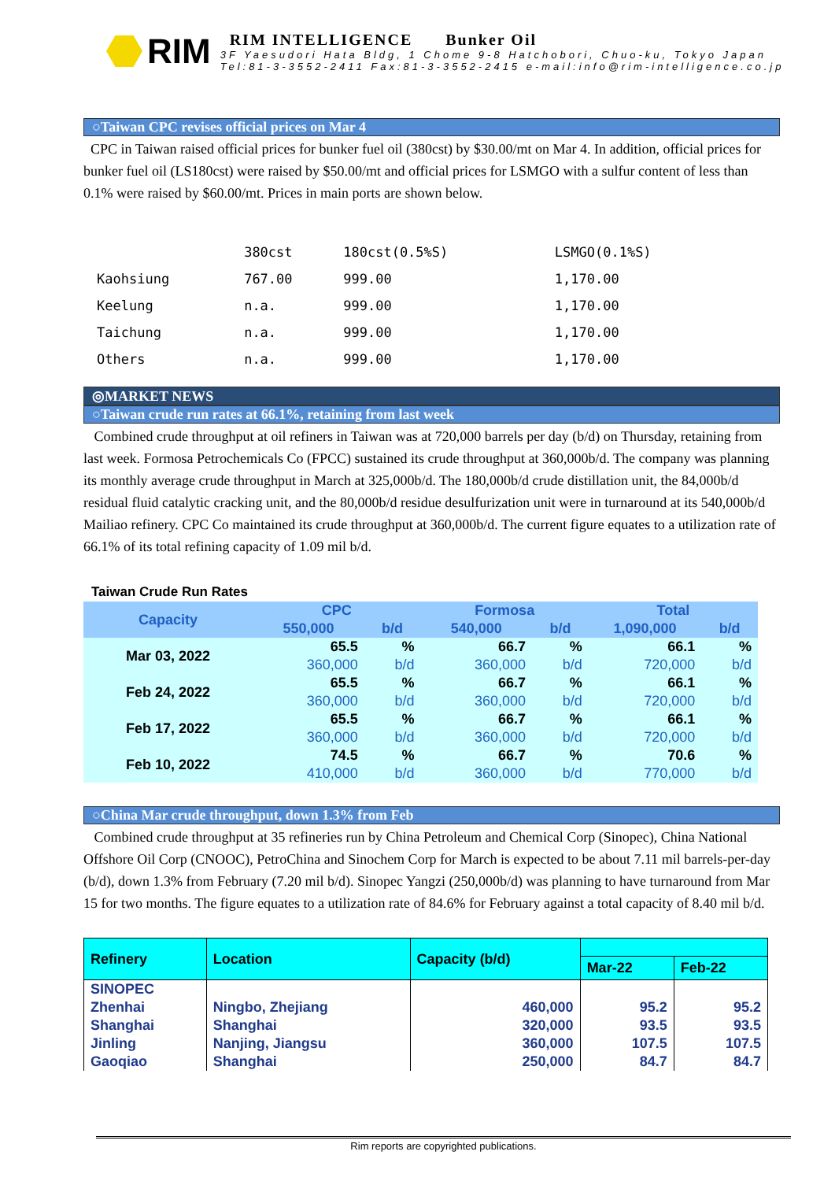RIM
RIM INTELLIGENCE Bunker Oil
3F Yaesudori Hata Bldg, 1 Chome 9-8 Hatchobori, Chuo-ku, Tokyo Japan
Tel:81-3-3552-2411 Fax:81-3-3552-2415 e-mail:info@rim-intelligence.co.jp
○Taiwan CPC revises official prices on Mar 4
CPC in Taiwan raised official prices for bunker fuel oil (380cst) by $30.00/mt on Mar 4. In addition, official prices for bunker fuel oil (LS180cst) were raised by $50.00/mt and official prices for LSMGO with a sulfur content of less than 0.1% were raised by $60.00/mt. Prices in main ports are shown below.
| | 380cst | 180cst(0.5%S) | LSMGO(0.1%S) |
| Kaohsiung | 767.00 | 999.00 | 1,170.00 |
| Keelung | n.a. | 999.00 | 1,170.00 |
| Taichung | n.a. | 999.00 | 1,170.00 |
| Others | n.a. | 999.00 | 1,170.00 |
◎MARKET NEWS
○Taiwan crude run rates at 66.1%, retaining from last week
Combined crude throughput at oil refiners in Taiwan was at 720,000 barrels per day (b/d) on Thursday, retaining from last week. Formosa Petrochemicals Co (FPCC) sustained its crude throughput at 360,000b/d. The company was planning its monthly average crude throughput in March at 325,000b/d. The 180,000b/d crude distillation unit, the 84,000b/d residual fluid catalytic cracking unit, and the 80,000b/d residue desulfurization unit were in turnaround at its 540,000b/d Mailiao refinery. CPC Co maintained its crude throughput at 360,000b/d. The current figure equates to a utilization rate of 66.1% of its total refining capacity of 1.09 mil b/d.
Taiwan Crude Run Rates
| Capacity | CPC | | Formosa | | Total | |
| --- | --- | --- | --- | --- | --- | --- |
| | 550,000 | b/d | 540,000 | b/d | 1,090,000 | b/d |
| Mar 03, 2022 | 65.5 | % | 66.7 | % | 66.1 | % |
| | 360,000 | b/d | 360,000 | b/d | 720,000 | b/d |
| Feb 24, 2022 | 65.5 | % | 66.7 | % | 66.1 | % |
| | 360,000 | b/d | 360,000 | b/d | 720,000 | b/d |
| Feb 17, 2022 | 65.5 | % | 66.7 | % | 66.1 | % |
| | 360,000 | b/d | 360,000 | b/d | 720,000 | b/d |
| Feb 10, 2022 | 74.5 | % | 66.7 | % | 70.6 | % |
| | 410,000 | b/d | 360,000 | b/d | 770,000 | b/d |
○China Mar crude throughput, down 1.3% from Feb
Combined crude throughput at 35 refineries run by China Petroleum and Chemical Corp (Sinopec), China National Offshore Oil Corp (CNOOC), PetroChina and Sinochem Corp for March is expected to be about 7.11 mil barrels-per-day (b/d), down 1.3% from February (7.20 mil b/d). Sinopec Yangzi (250,000b/d) was planning to have turnaround from Mar 15 for two months. The figure equates to a utilization rate of 84.6% for February against a total capacity of 8.40 mil b/d.
| Refinery | Location | Capacity (b/d) | | |
| --- | --- | --- | --- | --- |
| | | | Mar-22 | Feb-22 |
| SINOPEC | | | | |
| Zhenhai | Ningbo, Zhejiang | 460,000 | 95.2 | 95.2 |
| Shanghai | Shanghai | 320,000 | 93.5 | 93.5 |
| Jinling | Nanjing, Jiangsu | 360,000 | 107.5 | 107.5 |
| Gaoqiao | Shanghai | 250,000 | 84.7 | 84.7 |
Rim reports are copyrighted publications.